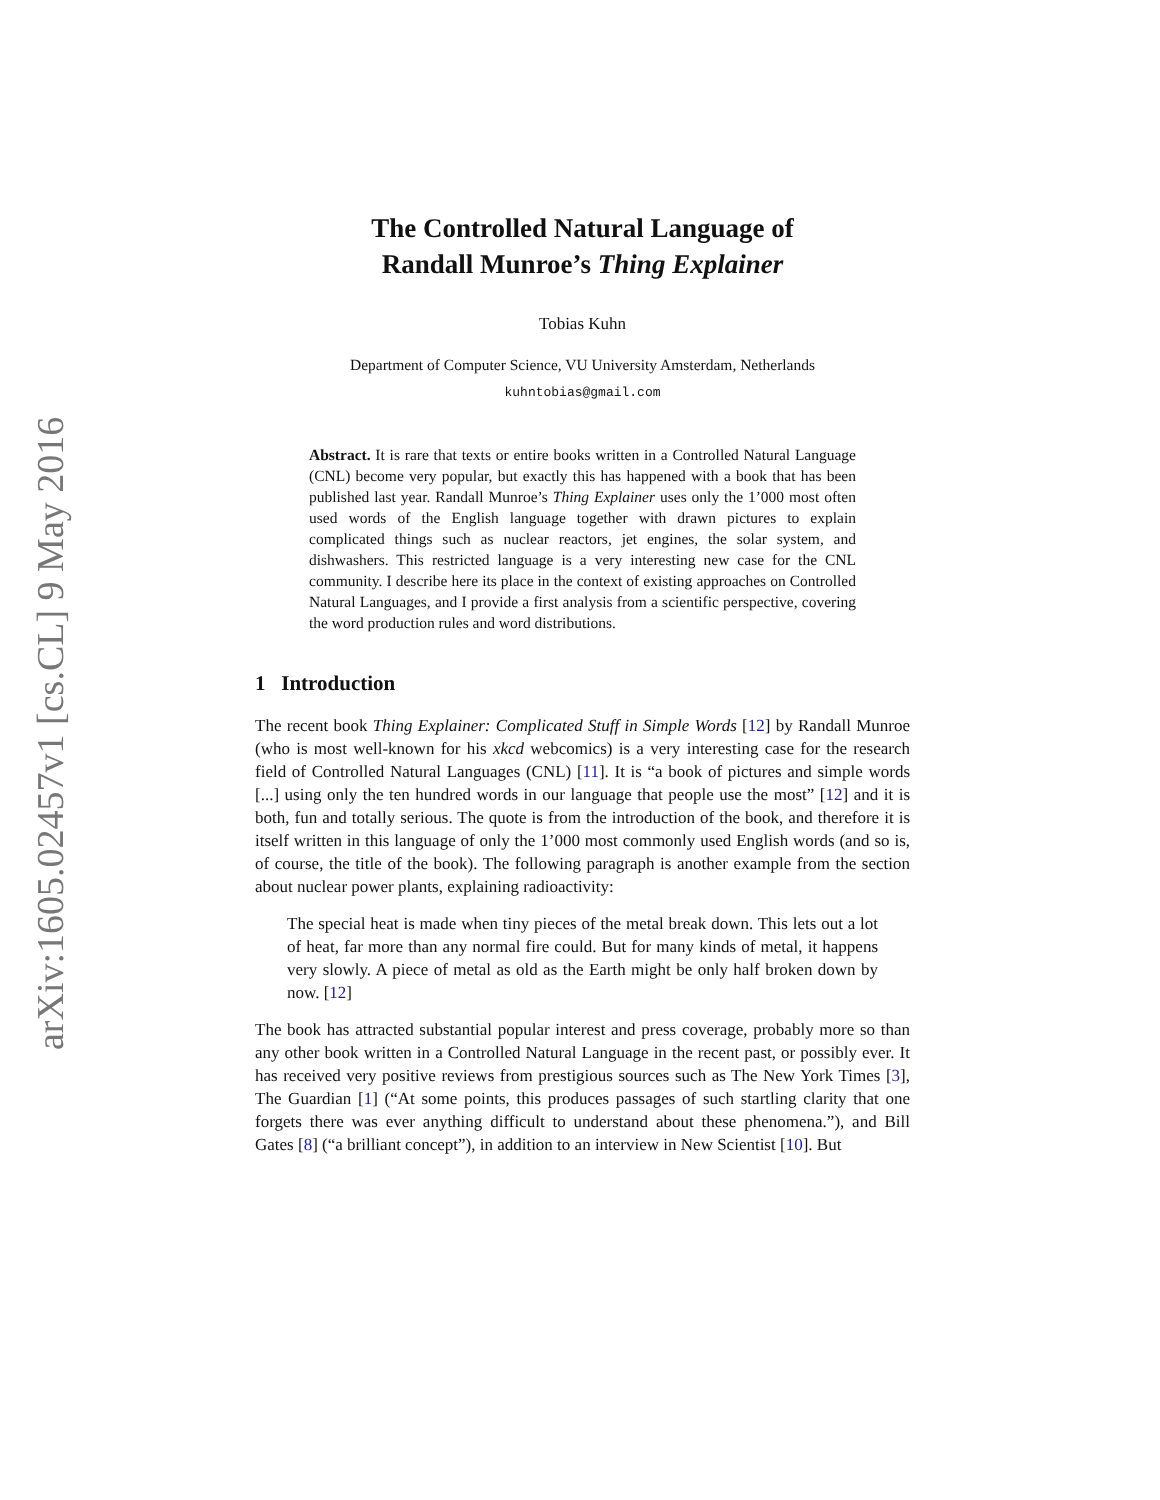arXiv:1605.02457v1 [cs.CL] 9 May 2016
The Controlled Natural Language of
Randall Munroe’s Thing Explainer
Tobias Kuhn
Department of Computer Science, VU University Amsterdam, Netherlands
kuhntobias@gmail.com
Abstract. It is rare that texts or entire books written in a Controlled Natural Language (CNL) become very popular, but exactly this has happened with a book that has been published last year. Randall Munroe’s Thing Explainer uses only the 1’000 most often used words of the English language together with drawn pictures to explain complicated things such as nuclear reactors, jet engines, the solar system, and dishwashers. This restricted language is a very interesting new case for the CNL community. I describe here its place in the context of existing approaches on Controlled Natural Languages, and I provide a first analysis from a scientific perspective, covering the word production rules and word distributions.
1 Introduction
The recent book Thing Explainer: Complicated Stuff in Simple Words [12] by Randall Munroe (who is most well-known for his xkcd webcomics) is a very interesting case for the research field of Controlled Natural Languages (CNL) [11]. It is “a book of pictures and simple words [...] using only the ten hundred words in our language that people use the most” [12] and it is both, fun and totally serious. The quote is from the introduction of the book, and therefore it is itself written in this language of only the 1’000 most commonly used English words (and so is, of course, the title of the book). The following paragraph is another example from the section about nuclear power plants, explaining radioactivity:
The special heat is made when tiny pieces of the metal break down. This lets out a lot of heat, far more than any normal fire could. But for many kinds of metal, it happens very slowly. A piece of metal as old as the Earth might be only half broken down by now. [12]
The book has attracted substantial popular interest and press coverage, probably more so than any other book written in a Controlled Natural Language in the recent past, or possibly ever. It has received very positive reviews from prestigious sources such as The New York Times [3], The Guardian [1] (“At some points, this produces passages of such startling clarity that one forgets there was ever anything difficult to understand about these phenomena.”), and Bill Gates [8] (“a brilliant concept”), in addition to an interview in New Scientist [10]. But